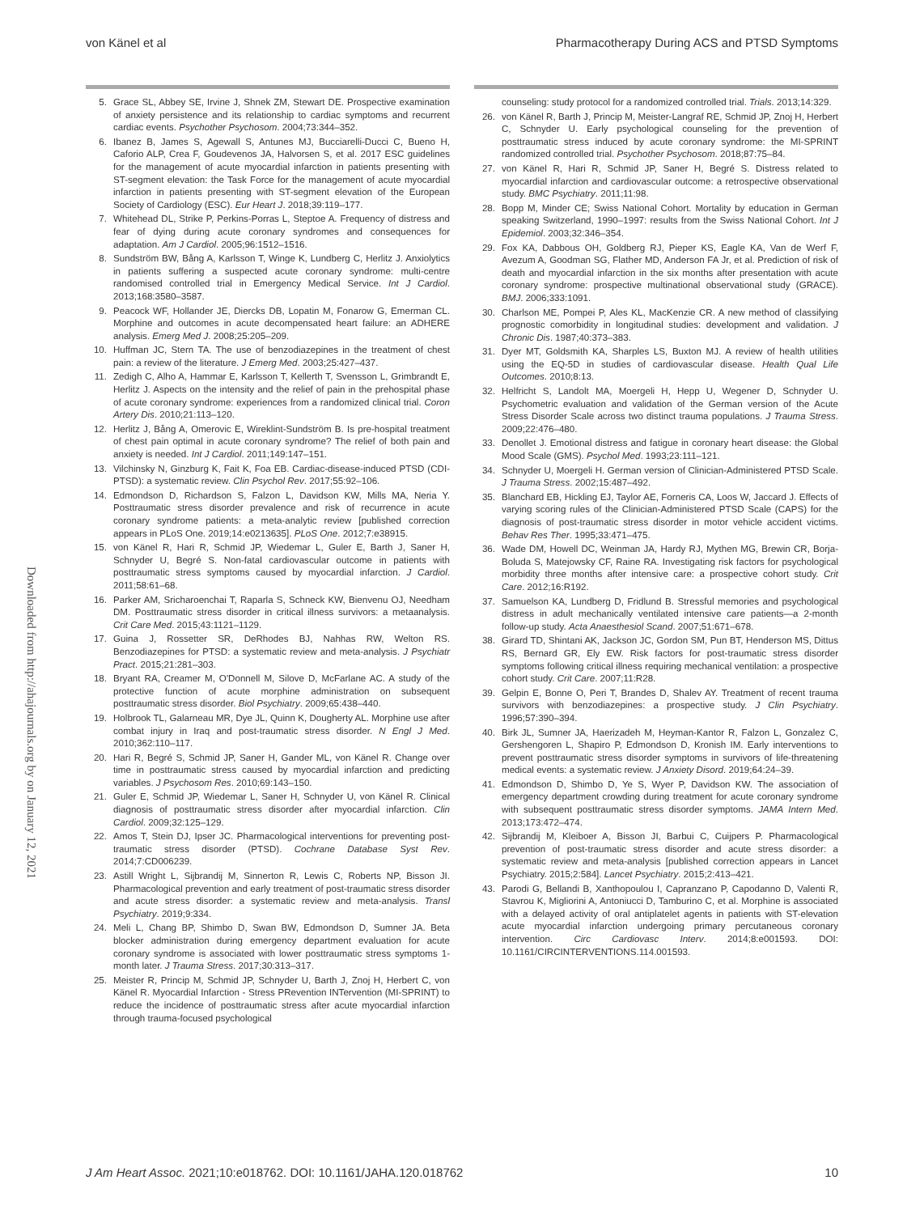von Känel et al Pharmacotherapy During ACS and PTSD Symptoms
Downloaded from http://ahajournals.org by on January 12, 2021
5. Grace SL, Abbey SE, Irvine J, Shnek ZM, Stewart DE. Prospective examination of anxiety persistence and its relationship to cardiac symptoms and recurrent cardiac events. Psychother Psychosom. 2004;73:344–352.
6. Ibanez B, James S, Agewall S, Antunes MJ, Bucciarelli-Ducci C, Bueno H, Caforio ALP, Crea F, Goudevenos JA, Halvorsen S, et al. 2017 ESC guidelines for the management of acute myocardial infarction in patients presenting with ST-segment elevation: the Task Force for the management of acute myocardial infarction in patients presenting with ST-segment elevation of the European Society of Cardiology (ESC). Eur Heart J. 2018;39:119–177.
7. Whitehead DL, Strike P, Perkins-Porras L, Steptoe A. Frequency of distress and fear of dying during acute coronary syndromes and consequences for adaptation. Am J Cardiol. 2005;96:1512–1516.
8. Sundström BW, Bång A, Karlsson T, Winge K, Lundberg C, Herlitz J. Anxiolytics in patients suffering a suspected acute coronary syndrome: multi-centre randomised controlled trial in Emergency Medical Service. Int J Cardiol. 2013;168:3580–3587.
9. Peacock WF, Hollander JE, Diercks DB, Lopatin M, Fonarow G, Emerman CL. Morphine and outcomes in acute decompensated heart failure: an ADHERE analysis. Emerg Med J. 2008;25:205–209.
10. Huffman JC, Stern TA. The use of benzodiazepines in the treatment of chest pain: a review of the literature. J Emerg Med. 2003;25:427–437.
11. Zedigh C, Alho A, Hammar E, Karlsson T, Kellerth T, Svensson L, Grimbrandt E, Herlitz J. Aspects on the intensity and the relief of pain in the prehospital phase of acute coronary syndrome: experiences from a randomized clinical trial. Coron Artery Dis. 2010;21:113–120.
12. Herlitz J, Bång A, Omerovic E, Wireklint-Sundström B. Is pre-hospital treatment of chest pain optimal in acute coronary syndrome? The relief of both pain and anxiety is needed. Int J Cardiol. 2011;149:147–151.
13. Vilchinsky N, Ginzburg K, Fait K, Foa EB. Cardiac-disease-induced PTSD (CDI-PTSD): a systematic review. Clin Psychol Rev. 2017;55:92–106.
14. Edmondson D, Richardson S, Falzon L, Davidson KW, Mills MA, Neria Y. Posttraumatic stress disorder prevalence and risk of recurrence in acute coronary syndrome patients: a meta-analytic review [published correction appears in PLoS One. 2019;14:e0213635]. PLoS One. 2012;7:e38915.
15. von Känel R, Hari R, Schmid JP, Wiedemar L, Guler E, Barth J, Saner H, Schnyder U, Begré S. Non-fatal cardiovascular outcome in patients with posttraumatic stress symptoms caused by myocardial infarction. J Cardiol. 2011;58:61–68.
16. Parker AM, Sricharoenchai T, Raparla S, Schneck KW, Bienvenu OJ, Needham DM. Posttraumatic stress disorder in critical illness survivors: a metaanalysis. Crit Care Med. 2015;43:1121–1129.
17. Guina J, Rossetter SR, DeRhodes BJ, Nahhas RW, Welton RS. Benzodiazepines for PTSD: a systematic review and meta-analysis. J Psychiatr Pract. 2015;21:281–303.
18. Bryant RA, Creamer M, O'Donnell M, Silove D, McFarlane AC. A study of the protective function of acute morphine administration on subsequent posttraumatic stress disorder. Biol Psychiatry. 2009;65:438–440.
19. Holbrook TL, Galarneau MR, Dye JL, Quinn K, Dougherty AL. Morphine use after combat injury in Iraq and post-traumatic stress disorder. N Engl J Med. 2010;362:110–117.
20. Hari R, Begré S, Schmid JP, Saner H, Gander ML, von Känel R. Change over time in posttraumatic stress caused by myocardial infarction and predicting variables. J Psychosom Res. 2010;69:143–150.
21. Guler E, Schmid JP, Wiedemar L, Saner H, Schnyder U, von Känel R. Clinical diagnosis of posttraumatic stress disorder after myocardial infarction. Clin Cardiol. 2009;32:125–129.
22. Amos T, Stein DJ, Ipser JC. Pharmacological interventions for preventing post-traumatic stress disorder (PTSD). Cochrane Database Syst Rev. 2014;7:CD006239.
23. Astill Wright L, Sijbrandij M, Sinnerton R, Lewis C, Roberts NP, Bisson JI. Pharmacological prevention and early treatment of post-traumatic stress disorder and acute stress disorder: a systematic review and meta-analysis. Transl Psychiatry. 2019;9:334.
24. Meli L, Chang BP, Shimbo D, Swan BW, Edmondson D, Sumner JA. Beta blocker administration during emergency department evaluation for acute coronary syndrome is associated with lower posttraumatic stress symptoms 1-month later. J Trauma Stress. 2017;30:313–317.
25. Meister R, Princip M, Schmid JP, Schnyder U, Barth J, Znoj H, Herbert C, von Känel R. Myocardial Infarction - Stress PRevention INTervention (MI-SPRINT) to reduce the incidence of posttraumatic stress after acute myocardial infarction through trauma-focused psychological
counseling: study protocol for a randomized controlled trial. Trials. 2013;14:329.
26. von Känel R, Barth J, Princip M, Meister-Langraf RE, Schmid JP, Znoj H, Herbert C, Schnyder U. Early psychological counseling for the prevention of posttraumatic stress induced by acute coronary syndrome: the MI-SPRINT randomized controlled trial. Psychother Psychosom. 2018;87:75–84.
27. von Känel R, Hari R, Schmid JP, Saner H, Begré S. Distress related to myocardial infarction and cardiovascular outcome: a retrospective observational study. BMC Psychiatry. 2011;11:98.
28. Bopp M, Minder CE; Swiss National Cohort. Mortality by education in German speaking Switzerland, 1990–1997: results from the Swiss National Cohort. Int J Epidemiol. 2003;32:346–354.
29. Fox KA, Dabbous OH, Goldberg RJ, Pieper KS, Eagle KA, Van de Werf F, Avezum A, Goodman SG, Flather MD, Anderson FA Jr, et al. Prediction of risk of death and myocardial infarction in the six months after presentation with acute coronary syndrome: prospective multinational observational study (GRACE). BMJ. 2006;333:1091.
30. Charlson ME, Pompei P, Ales KL, MacKenzie CR. A new method of classifying prognostic comorbidity in longitudinal studies: development and validation. J Chronic Dis. 1987;40:373–383.
31. Dyer MT, Goldsmith KA, Sharples LS, Buxton MJ. A review of health utilities using the EQ-5D in studies of cardiovascular disease. Health Qual Life Outcomes. 2010;8:13.
32. Helfricht S, Landolt MA, Moergeli H, Hepp U, Wegener D, Schnyder U. Psychometric evaluation and validation of the German version of the Acute Stress Disorder Scale across two distinct trauma populations. J Trauma Stress. 2009;22:476–480.
33. Denollet J. Emotional distress and fatigue in coronary heart disease: the Global Mood Scale (GMS). Psychol Med. 1993;23:111–121.
34. Schnyder U, Moergeli H. German version of Clinician-Administered PTSD Scale. J Trauma Stress. 2002;15:487–492.
35. Blanchard EB, Hickling EJ, Taylor AE, Forneris CA, Loos W, Jaccard J. Effects of varying scoring rules of the Clinician-Administered PTSD Scale (CAPS) for the diagnosis of post-traumatic stress disorder in motor vehicle accident victims. Behav Res Ther. 1995;33:471–475.
36. Wade DM, Howell DC, Weinman JA, Hardy RJ, Mythen MG, Brewin CR, Borja-Boluda S, Matejowsky CF, Raine RA. Investigating risk factors for psychological morbidity three months after intensive care: a prospective cohort study. Crit Care. 2012;16:R192.
37. Samuelson KA, Lundberg D, Fridlund B. Stressful memories and psychological distress in adult mechanically ventilated intensive care patients—a 2-month follow-up study. Acta Anaesthesiol Scand. 2007;51:671–678.
38. Girard TD, Shintani AK, Jackson JC, Gordon SM, Pun BT, Henderson MS, Dittus RS, Bernard GR, Ely EW. Risk factors for post-traumatic stress disorder symptoms following critical illness requiring mechanical ventilation: a prospective cohort study. Crit Care. 2007;11:R28.
39. Gelpin E, Bonne O, Peri T, Brandes D, Shalev AY. Treatment of recent trauma survivors with benzodiazepines: a prospective study. J Clin Psychiatry. 1996;57:390–394.
40. Birk JL, Sumner JA, Haerizadeh M, Heyman-Kantor R, Falzon L, Gonzalez C, Gershengoren L, Shapiro P, Edmondson D, Kronish IM. Early interventions to prevent posttraumatic stress disorder symptoms in survivors of life-threatening medical events: a systematic review. J Anxiety Disord. 2019;64:24–39.
41. Edmondson D, Shimbo D, Ye S, Wyer P, Davidson KW. The association of emergency department crowding during treatment for acute coronary syndrome with subsequent posttraumatic stress disorder symptoms. JAMA Intern Med. 2013;173:472–474.
42. Sijbrandij M, Kleiboer A, Bisson JI, Barbui C, Cuijpers P. Pharmacological prevention of post-traumatic stress disorder and acute stress disorder: a systematic review and meta-analysis [published correction appears in Lancet Psychiatry. 2015;2:584]. Lancet Psychiatry. 2015;2:413–421.
43. Parodi G, Bellandi B, Xanthopoulou I, Capranzano P, Capodanno D, Valenti R, Stavrou K, Migliorini A, Antoniucci D, Tamburino C, et al. Morphine is associated with a delayed activity of oral antiplatelet agents in patients with ST-elevation acute myocardial infarction undergoing primary percutaneous coronary intervention. Circ Cardiovasc Interv. 2014;8:e001593. DOI: 10.1161/CIRCINTERVENTIONS.114.001593.
J Am Heart Assoc. 2021;10:e018762. DOI: 10.1161/JAHA.120.018762 10